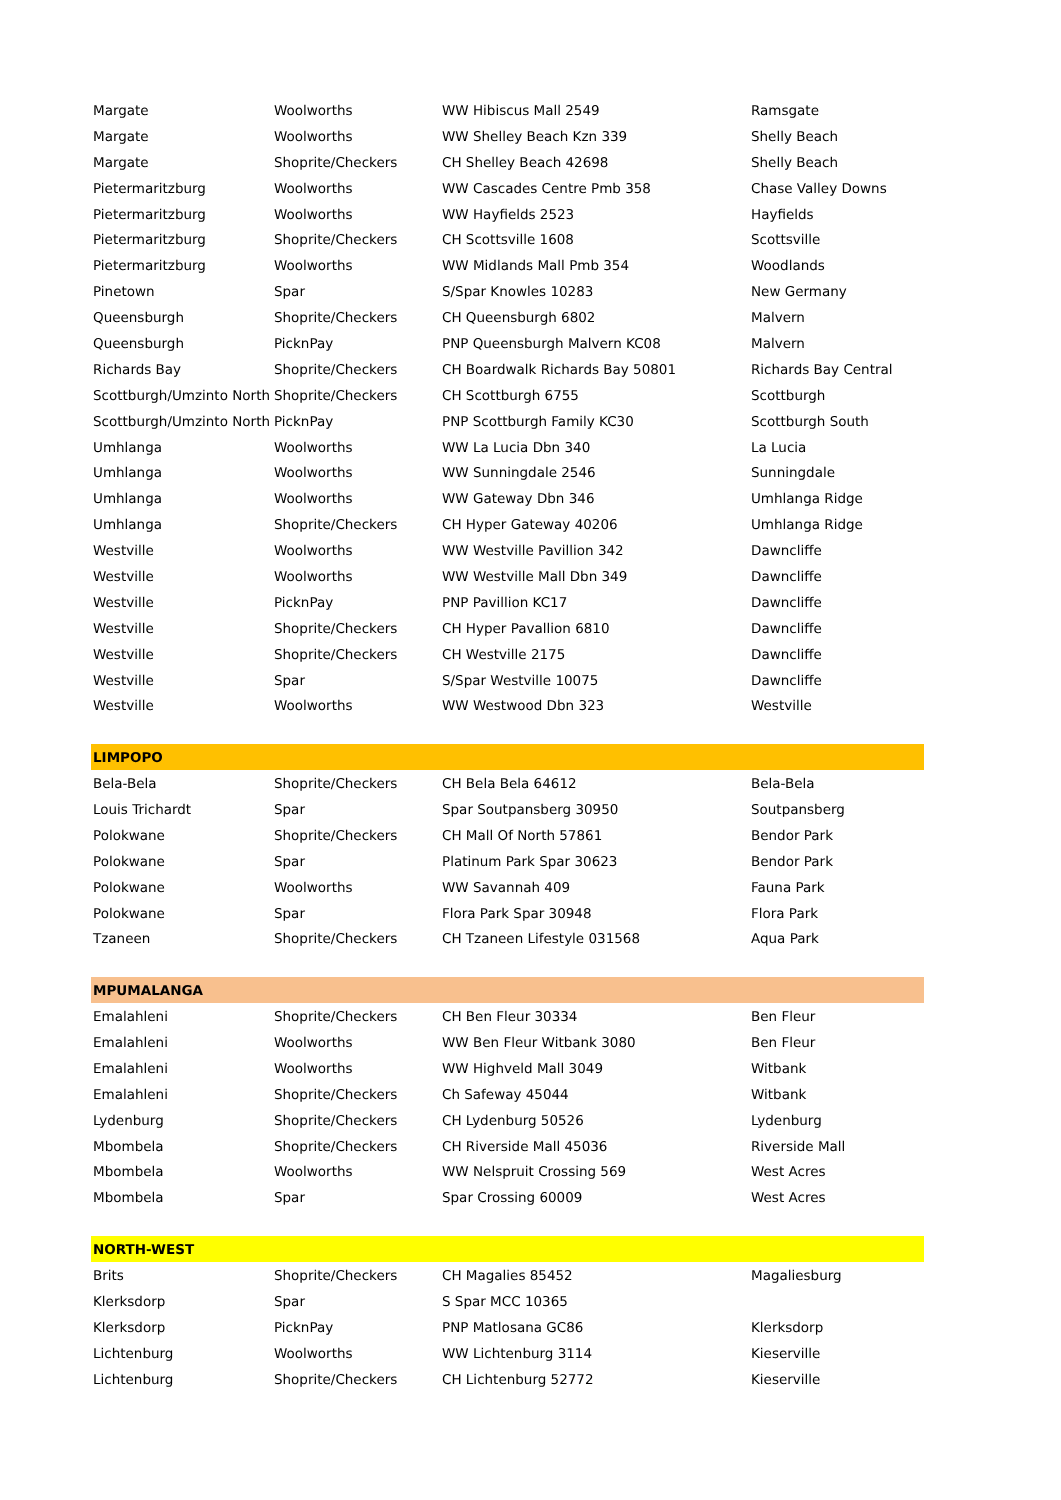| Margate | Woolworths | WW Hibiscus Mall 2549 | Ramsgate |
| Margate | Woolworths | WW Shelley Beach Kzn 339 | Shelly Beach |
| Margate | Shoprite/Checkers | CH Shelley Beach 42698 | Shelly Beach |
| Pietermaritzburg | Woolworths | WW Cascades Centre Pmb 358 | Chase Valley Downs |
| Pietermaritzburg | Woolworths | WW Hayfields 2523 | Hayfields |
| Pietermaritzburg | Shoprite/Checkers | CH Scottsville 1608 | Scottsville |
| Pietermaritzburg | Woolworths | WW Midlands Mall Pmb 354 | Woodlands |
| Pinetown | Spar | S/Spar Knowles 10283 | New Germany |
| Queensburgh | Shoprite/Checkers | CH Queensburgh 6802 | Malvern |
| Queensburgh | PicknPay | PNP Queensburgh Malvern KC08 | Malvern |
| Richards Bay | Shoprite/Checkers | CH Boardwalk Richards Bay 50801 | Richards Bay Central |
| Scottburgh/Umzinto North | Shoprite/Checkers | CH Scottburgh 6755 | Scottburgh |
| Scottburgh/Umzinto North | PicknPay | PNP Scottburgh Family KC30 | Scottburgh South |
| Umhlanga | Woolworths | WW La Lucia Dbn 340 | La Lucia |
| Umhlanga | Woolworths | WW Sunningdale 2546 | Sunningdale |
| Umhlanga | Woolworths | WW Gateway Dbn 346 | Umhlanga Ridge |
| Umhlanga | Shoprite/Checkers | CH Hyper Gateway 40206 | Umhlanga Ridge |
| Westville | Woolworths | WW Westville Pavillion 342 | Dawncliffe |
| Westville | Woolworths | WW Westville Mall Dbn 349 | Dawncliffe |
| Westville | PicknPay | PNP Pavillion KC17 | Dawncliffe |
| Westville | Shoprite/Checkers | CH Hyper Pavallion 6810 | Dawncliffe |
| Westville | Shoprite/Checkers | CH Westville 2175 | Dawncliffe |
| Westville | Spar | S/Spar Westville 10075 | Dawncliffe |
| Westville | Woolworths | WW Westwood Dbn 323 | Westville |
| LIMPOPO | | | |
| Bela-Bela | Shoprite/Checkers | CH Bela Bela 64612 | Bela-Bela |
| Louis Trichardt | Spar | Spar Soutpansberg 30950 | Soutpansberg |
| Polokwane | Shoprite/Checkers | CH Mall Of North 57861 | Bendor Park |
| Polokwane | Spar | Platinum Park Spar 30623 | Bendor Park |
| Polokwane | Woolworths | WW Savannah 409 | Fauna Park |
| Polokwane | Spar | Flora Park Spar 30948 | Flora Park |
| Tzaneen | Shoprite/Checkers | CH Tzaneen Lifestyle 031568 | Aqua Park |
| MPUMALANGA | | | |
| Emalahleni | Shoprite/Checkers | CH Ben Fleur 30334 | Ben Fleur |
| Emalahleni | Woolworths | WW Ben Fleur Witbank 3080 | Ben Fleur |
| Emalahleni | Woolworths | WW Highveld Mall 3049 | Witbank |
| Emalahleni | Shoprite/Checkers | Ch Safeway 45044 | Witbank |
| Lydenburg | Shoprite/Checkers | CH Lydenburg 50526 | Lydenburg |
| Mbombela | Shoprite/Checkers | CH Riverside Mall 45036 | Riverside Mall |
| Mbombela | Woolworths | WW Nelspruit Crossing 569 | West Acres |
| Mbombela | Spar | Spar Crossing 60009 | West Acres |
| NORTH-WEST | | | |
| Brits | Shoprite/Checkers | CH Magalies 85452 | Magaliesburg |
| Klerksdorp | Spar | S Spar MCC 10365 | |
| Klerksdorp | PicknPay | PNP Matlosana GC86 | Klerksdorp |
| Lichtenburg | Woolworths | WW Lichtenburg 3114 | Kieserville |
| Lichtenburg | Shoprite/Checkers | CH Lichtenburg 52772 | Kieserville |